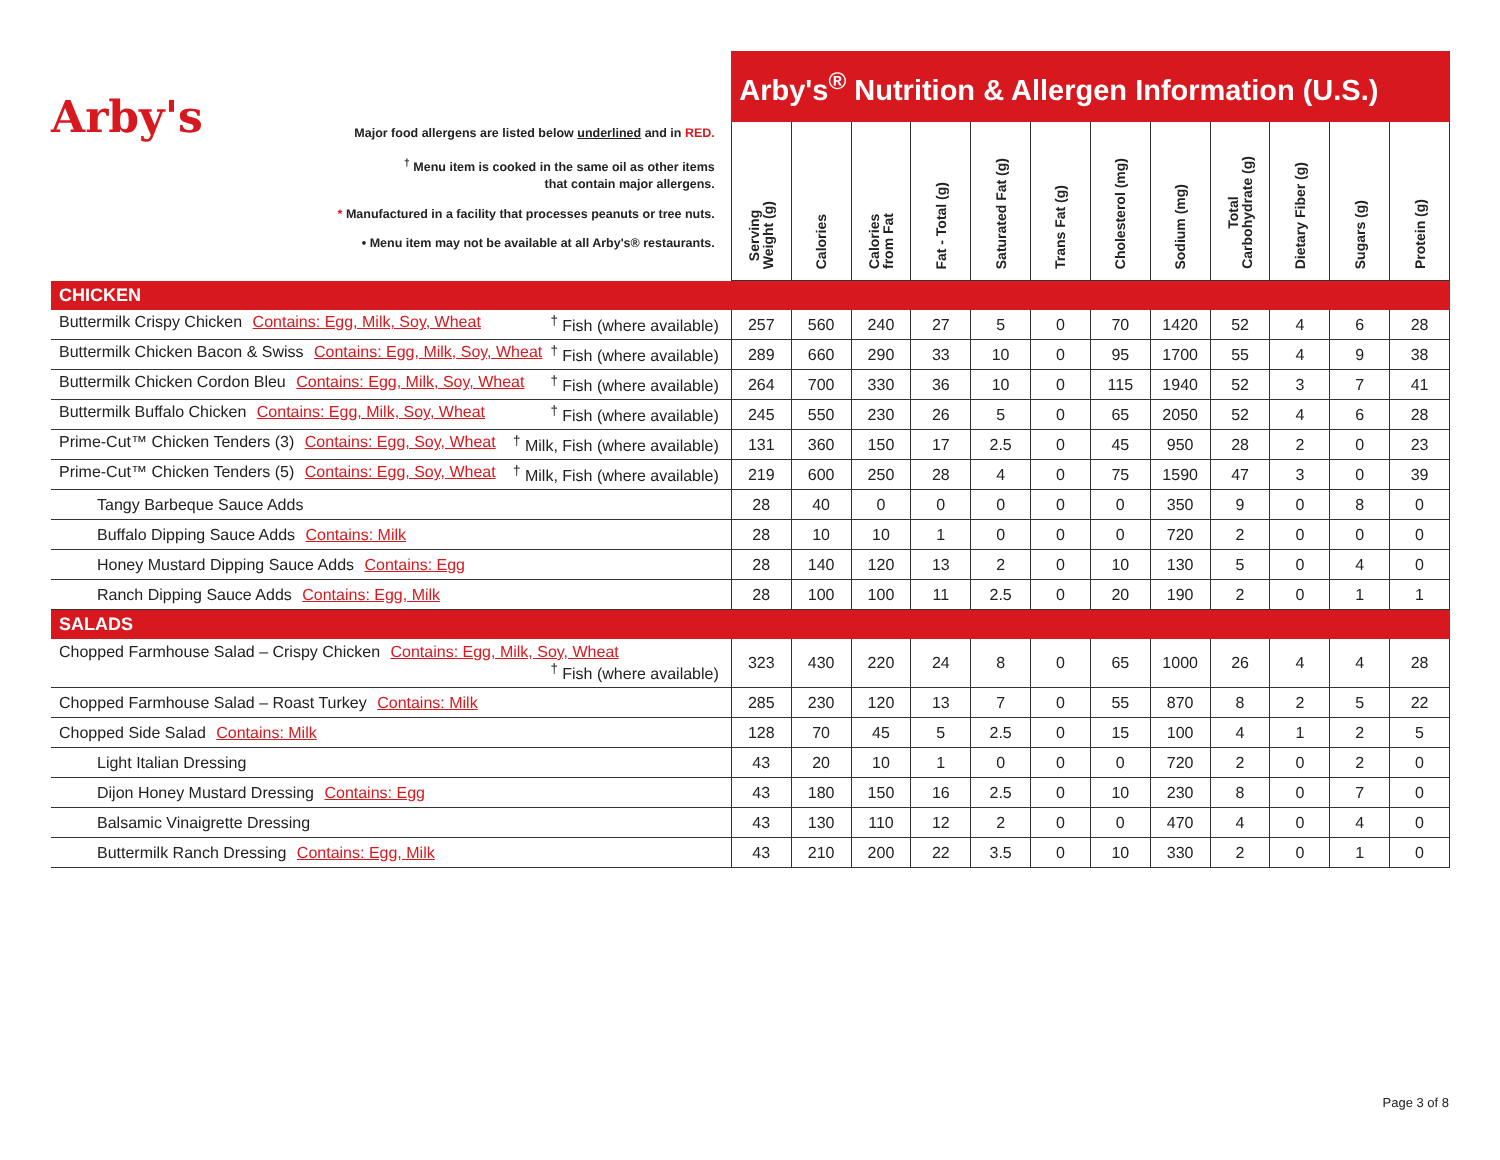| Arby's Major food allergens are listed below underlined and in RED. <sup>†</sup> Menu item is cooked in the same oil as other items that contain major allergens. * Manufactured in a facility that processes peanuts or tree nuts. • Menu item may not be available at all Arby's® restaurants. | Arby's<sup>®</sup> Nutrition & Allergen Information (U.S.) | | | | | | | | | | | |
| --- | --- | --- | --- | --- | --- | --- | --- | --- | --- | --- | --- | --- |
| | Serving Weight (g) | Calories | Calories from Fat | Fat - Total (g) | Saturated Fat (g) | Trans Fat (g) | Cholesterol (mg) | Sodium (mg) | Total Carbohydrate (g) | Dietary Fiber (g) | Sugars (g) | Protein (g) |
| CHICKEN | | | | | | | | | | | | |
| Buttermilk Crispy Chicken Contains: Egg, Milk, Soy, Wheat <sup>†</sup> Fish (where available) | 257 | 560 | 240 | 27 | 5 | 0 | 70 | 1420 | 52 | 4 | 6 | 28 |
| Buttermilk Chicken Bacon & Swiss Contains: Egg, Milk, Soy, Wheat <sup>†</sup> Fish (where available) | 289 | 660 | 290 | 33 | 10 | 0 | 95 | 1700 | 55 | 4 | 9 | 38 |
| Buttermilk Chicken Cordon Bleu Contains: Egg, Milk, Soy, Wheat <sup>†</sup> Fish (where available) | 264 | 700 | 330 | 36 | 10 | 0 | 115 | 1940 | 52 | 3 | 7 | 41 |
| Buttermilk Buffalo Chicken Contains: Egg, Milk, Soy, Wheat <sup>†</sup> Fish (where available) | 245 | 550 | 230 | 26 | 5 | 0 | 65 | 2050 | 52 | 4 | 6 | 28 |
| Prime-Cut™ Chicken Tenders (3) Contains: Egg, Soy, Wheat <sup>†</sup> Milk, Fish (where available) | 131 | 360 | 150 | 17 | 2.5 | 0 | 45 | 950 | 28 | 2 | 0 | 23 |
| Prime-Cut™ Chicken Tenders (5) Contains: Egg, Soy, Wheat <sup>†</sup> Milk, Fish (where available) | 219 | 600 | 250 | 28 | 4 | 0 | 75 | 1590 | 47 | 3 | 0 | 39 |
| Tangy Barbeque Sauce Adds | 28 | 40 | 0 | 0 | 0 | 0 | 0 | 350 | 9 | 0 | 8 | 0 |
| Buffalo Dipping Sauce Adds Contains: Milk | 28 | 10 | 10 | 1 | 0 | 0 | 0 | 720 | 2 | 0 | 0 | 0 |
| Honey Mustard Dipping Sauce Adds Contains: Egg | 28 | 140 | 120 | 13 | 2 | 0 | 10 | 130 | 5 | 0 | 4 | 0 |
| Ranch Dipping Sauce Adds Contains: Egg, Milk | 28 | 100 | 100 | 11 | 2.5 | 0 | 20 | 190 | 2 | 0 | 1 | 1 |
| SALADS | | | | | | | | | | | | |
| Chopped Farmhouse Salad – Crispy Chicken Contains: Egg, Milk, Soy, Wheat <sup>†</sup> Fish (where available) | 323 | 430 | 220 | 24 | 8 | 0 | 65 | 1000 | 26 | 4 | 4 | 28 |
| Chopped Farmhouse Salad – Roast Turkey Contains: Milk | 285 | 230 | 120 | 13 | 7 | 0 | 55 | 870 | 8 | 2 | 5 | 22 |
| Chopped Side Salad Contains: Milk | 128 | 70 | 45 | 5 | 2.5 | 0 | 15 | 100 | 4 | 1 | 2 | 5 |
| Light Italian Dressing | 43 | 20 | 10 | 1 | 0 | 0 | 0 | 720 | 2 | 0 | 2 | 0 |
| Dijon Honey Mustard Dressing Contains: Egg | 43 | 180 | 150 | 16 | 2.5 | 0 | 10 | 230 | 8 | 0 | 7 | 0 |
| Balsamic Vinaigrette Dressing | 43 | 130 | 110 | 12 | 2 | 0 | 0 | 470 | 4 | 0 | 4 | 0 |
| Buttermilk Ranch Dressing Contains: Egg, Milk | 43 | 210 | 200 | 22 | 3.5 | 0 | 10 | 330 | 2 | 0 | 1 | 0 |
Page 3 of 8